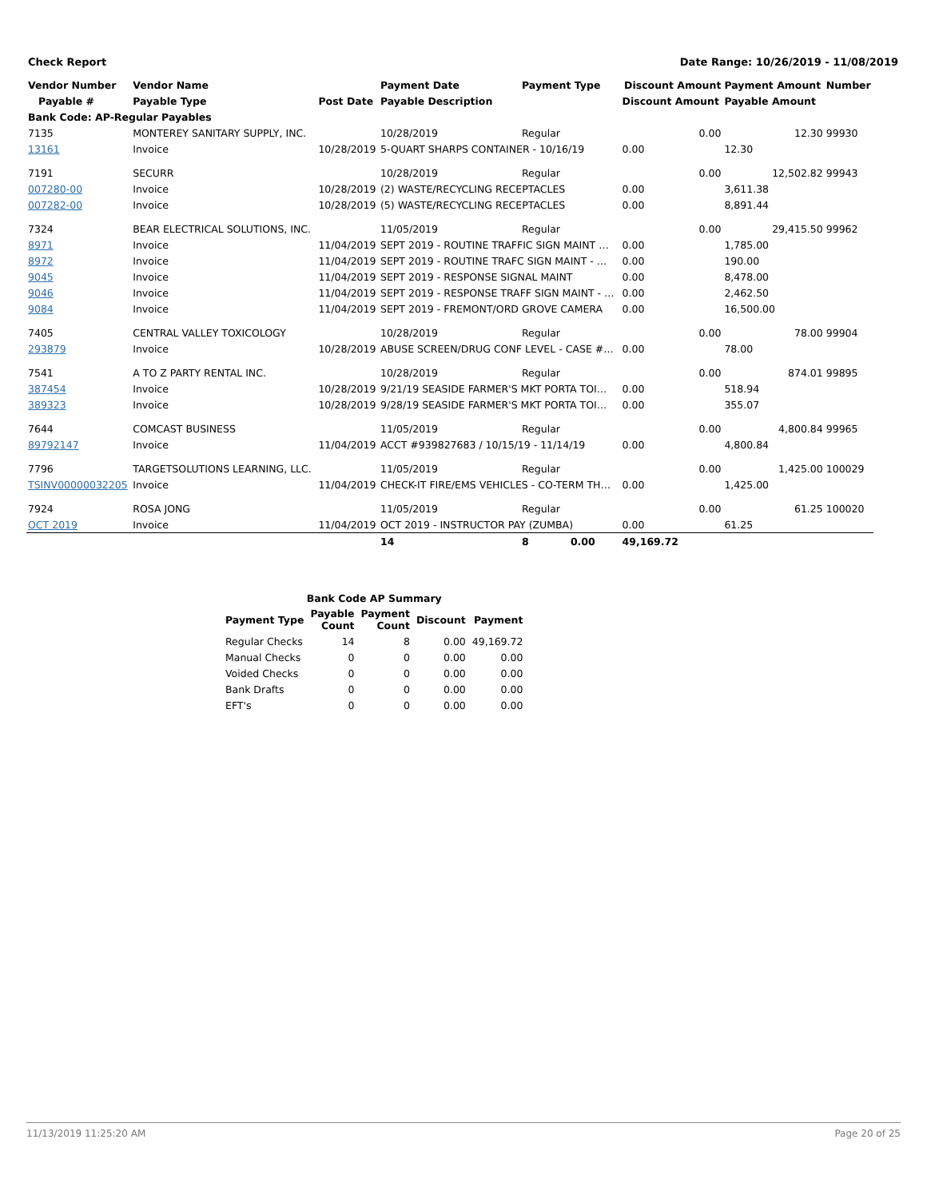Check Report Date Range: 10/26/2019 - 11/08/2019
| Vendor Number | Vendor Name | | Payment Date | Payment Type | Discount Amount | Payment Amount | Number |
| --- | --- | --- | --- | --- | --- | --- | --- |
| Payable # | Payable Type | Post Date | Payable Description | | Discount Amount | Payable Amount | |
| Bank Code: AP-Regular Payables | | | | | | | |
| 7135 | MONTEREY SANITARY SUPPLY, INC. | | 10/28/2019 | Regular | 0.00 | 12.30 | 99930 |
| 13161 | Invoice | 10/28/2019 | 5-QUART SHARPS CONTAINER - 10/16/19 | | 0.00 | 12.30 | |
| 7191 | SECURR | | 10/28/2019 | Regular | 0.00 | 12,502.82 | 99943 |
| 007280-00 | Invoice | 10/28/2019 | (2) WASTE/RECYCLING RECEPTACLES | | 0.00 | 3,611.38 | |
| 007282-00 | Invoice | 10/28/2019 | (5) WASTE/RECYCLING RECEPTACLES | | 0.00 | 8,891.44 | |
| 7324 | BEAR ELECTRICAL SOLUTIONS, INC. | | 11/05/2019 | Regular | 0.00 | 29,415.50 | 99962 |
| 8971 | Invoice | 11/04/2019 | SEPT 2019 - ROUTINE TRAFFIC SIGN MAINT … | | 0.00 | 1,785.00 | |
| 8972 | Invoice | 11/04/2019 | SEPT 2019 - ROUTINE TRAFC SIGN MAINT - … | | 0.00 | 190.00 | |
| 9045 | Invoice | 11/04/2019 | SEPT 2019 - RESPONSE SIGNAL MAINT | | 0.00 | 8,478.00 | |
| 9046 | Invoice | 11/04/2019 | SEPT 2019 - RESPONSE TRAFF SIGN MAINT - … | | 0.00 | 2,462.50 | |
| 9084 | Invoice | 11/04/2019 | SEPT 2019 - FREMONT/ORD GROVE CAMERA | | 0.00 | 16,500.00 | |
| 7405 | CENTRAL VALLEY TOXICOLOGY | | 10/28/2019 | Regular | 0.00 | 78.00 | 99904 |
| 293879 | Invoice | 10/28/2019 | ABUSE SCREEN/DRUG CONF LEVEL - CASE #… | | 0.00 | 78.00 | |
| 7541 | A TO Z PARTY RENTAL INC. | | 10/28/2019 | Regular | 0.00 | 874.01 | 99895 |
| 387454 | Invoice | 10/28/2019 | 9/21/19 SEASIDE FARMER'S MKT PORTA TOI… | | 0.00 | 518.94 | |
| 389323 | Invoice | 10/28/2019 | 9/28/19 SEASIDE FARMER'S MKT PORTA TOI… | | 0.00 | 355.07 | |
| 7644 | COMCAST BUSINESS | | 11/05/2019 | Regular | 0.00 | 4,800.84 | 99965 |
| 89792147 | Invoice | 11/04/2019 | ACCT #939827683 / 10/15/19 - 11/14/19 | | 0.00 | 4,800.84 | |
| 7796 | TARGETSOLUTIONS LEARNING, LLC. | | 11/05/2019 | Regular | 0.00 | 1,425.00 | 100029 |
| TSINV00000032205 | Invoice | 11/04/2019 | CHECK-IT FIRE/EMS VEHICLES - CO-TERM TH… | | 0.00 | 1,425.00 | |
| 7924 | ROSA JONG | | 11/05/2019 | Regular | 0.00 | 61.25 | 100020 |
| OCT 2019 | Invoice | 11/04/2019 | OCT 2019 - INSTRUCTOR PAY (ZUMBA) | | 0.00 | 61.25 | |
| | | | 14 | 8 0.00 | 49,169.72 | | |
| Bank Code AP Summary | | | | |
| --- | --- | --- | --- | --- |
| Payment Type | Payable Count | Payment Count | Discount | Payment |
| Regular Checks | 14 | 8 | 0.00 | 49,169.72 |
| Manual Checks | 0 | 0 | 0.00 | 0.00 |
| Voided Checks | 0 | 0 | 0.00 | 0.00 |
| Bank Drafts | 0 | 0 | 0.00 | 0.00 |
| EFT's | 0 | 0 | 0.00 | 0.00 |
11/13/2019 11:25:20 AM Page 20 of 25